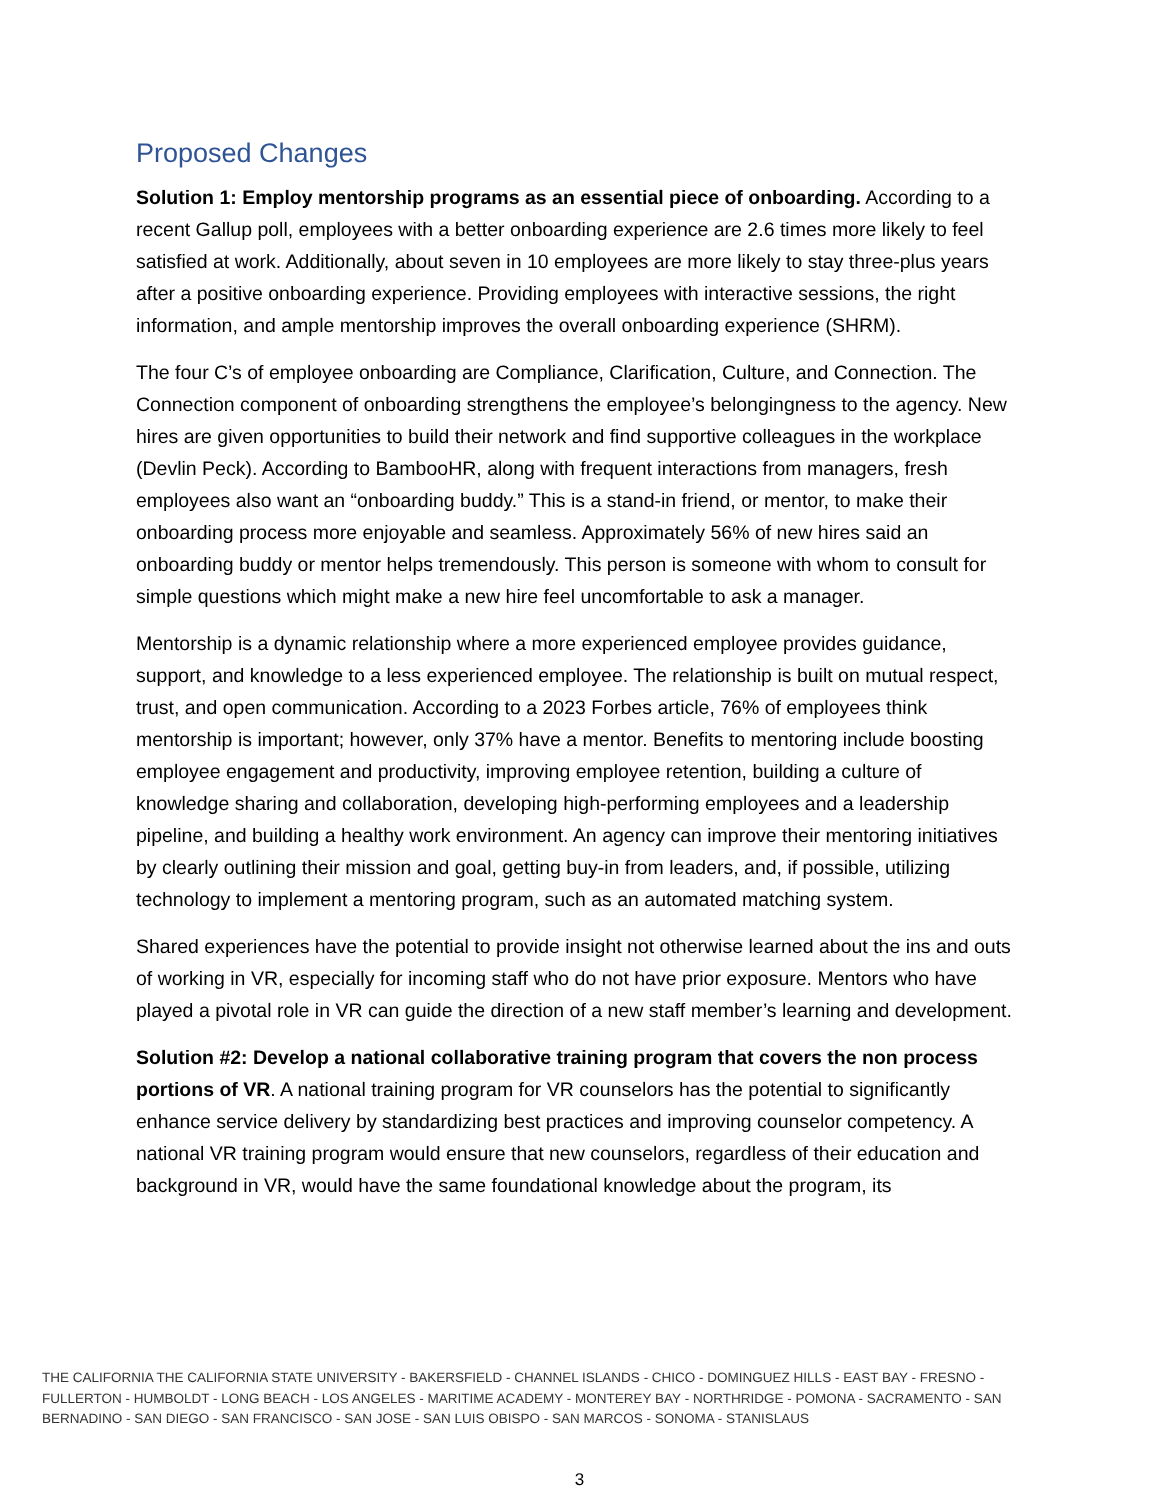Proposed Changes
Solution 1: Employ mentorship programs as an essential piece of onboarding. According to a recent Gallup poll, employees with a better onboarding experience are 2.6 times more likely to feel satisfied at work. Additionally, about seven in 10 employees are more likely to stay three-plus years after a positive onboarding experience. Providing employees with interactive sessions, the right information, and ample mentorship improves the overall onboarding experience (SHRM).
The four C’s of employee onboarding are Compliance, Clarification, Culture, and Connection. The Connection component of onboarding strengthens the employee’s belongingness to the agency. New hires are given opportunities to build their network and find supportive colleagues in the workplace (Devlin Peck). According to BambooHR, along with frequent interactions from managers, fresh employees also want an “onboarding buddy.” This is a stand-in friend, or mentor, to make their onboarding process more enjoyable and seamless. Approximately 56% of new hires said an onboarding buddy or mentor helps tremendously. This person is someone with whom to consult for simple questions which might make a new hire feel uncomfortable to ask a manager.
Mentorship is a dynamic relationship where a more experienced employee provides guidance, support, and knowledge to a less experienced employee. The relationship is built on mutual respect, trust, and open communication. According to a 2023 Forbes article, 76% of employees think mentorship is important; however, only 37% have a mentor. Benefits to mentoring include boosting employee engagement and productivity, improving employee retention, building a culture of knowledge sharing and collaboration, developing high-performing employees and a leadership pipeline, and building a healthy work environment. An agency can improve their mentoring initiatives by clearly outlining their mission and goal, getting buy-in from leaders, and, if possible, utilizing technology to implement a mentoring program, such as an automated matching system.
Shared experiences have the potential to provide insight not otherwise learned about the ins and outs of working in VR, especially for incoming staff who do not have prior exposure. Mentors who have played a pivotal role in VR can guide the direction of a new staff member’s learning and development.
Solution #2: Develop a national collaborative training program that covers the non process portions of VR. A national training program for VR counselors has the potential to significantly enhance service delivery by standardizing best practices and improving counselor competency. A national VR training program would ensure that new counselors, regardless of their education and background in VR, would have the same foundational knowledge about the program, its
THE CALIFORNIA THE CALIFORNIA STATE UNIVERSITY - BAKERSFIELD - CHANNEL ISLANDS - CHICO - DOMINGUEZ HILLS - EAST BAY - FRESNO - FULLERTON - HUMBOLDT - LONG BEACH - LOS ANGELES - MARITIME ACADEMY - MONTEREY BAY - NORTHRIDGE - POMONA - SACRAMENTO - SAN BERNADINO - SAN DIEGO - SAN FRANCISCO - SAN JOSE - SAN LUIS OBISPO - SAN MARCOS - SONOMA - STANISLAUS
3